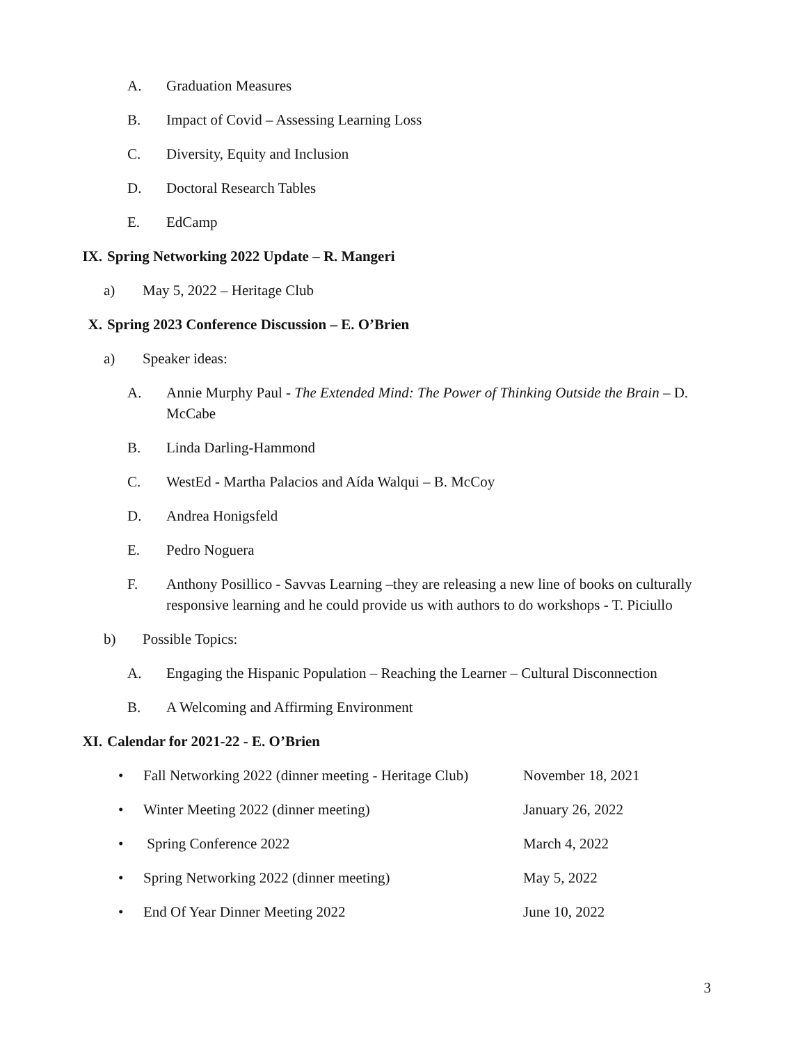A. Graduation Measures
B. Impact of Covid – Assessing Learning Loss
C. Diversity, Equity and Inclusion
D. Doctoral Research Tables
E. EdCamp
IX. Spring Networking 2022 Update – R. Mangeri
a) May 5, 2022 – Heritage Club
X. Spring 2023 Conference Discussion – E. O’Brien
a) Speaker ideas:
A. Annie Murphy Paul - The Extended Mind: The Power of Thinking Outside the Brain – D. McCabe
B. Linda Darling-Hammond
C. WestEd - Martha Palacios and Aída Walqui – B. McCoy
D. Andrea Honigsfeld
E. Pedro Noguera
F. Anthony Posillico - Savvas Learning –they are releasing a new line of books on culturally responsive learning and he could provide us with authors to do workshops - T. Piciullo
b) Possible Topics:
A. Engaging the Hispanic Population – Reaching the Learner – Cultural Disconnection
B. A Welcoming and Affirming Environment
XI. Calendar for 2021-22 - E. O’Brien
• Fall Networking 2022 (dinner meeting - Heritage Club) November 18, 2021
• Winter Meeting 2022 (dinner meeting) January 26, 2022
• Spring Conference 2022 March 4, 2022
• Spring Networking 2022 (dinner meeting) May 5, 2022
• End Of Year Dinner Meeting 2022 June 10, 2022
3